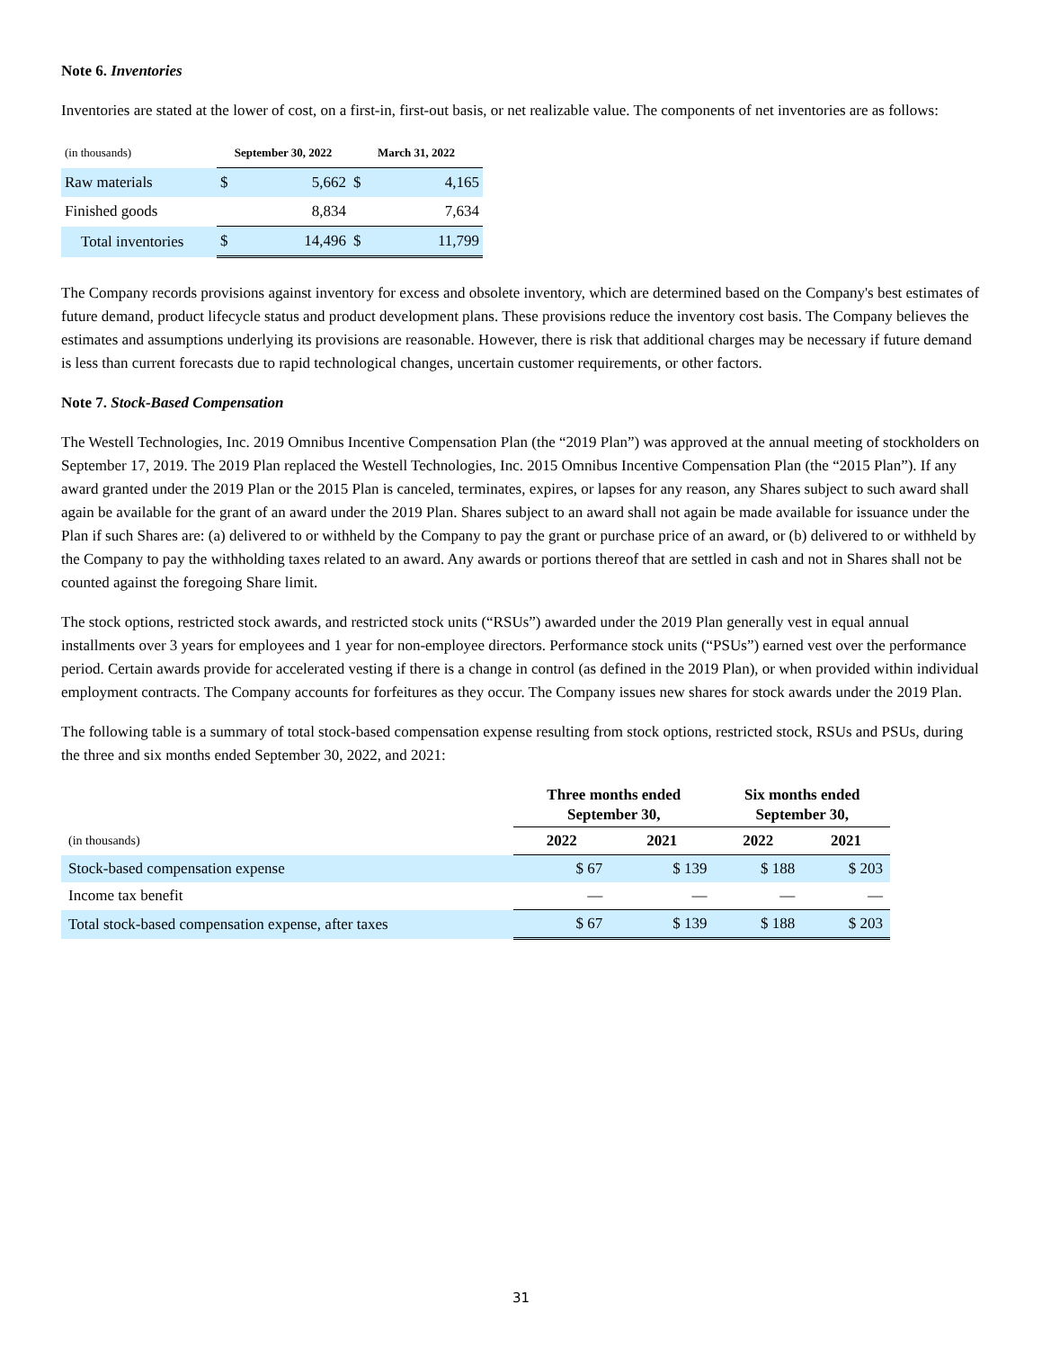Note 6. Inventories
Inventories are stated at the lower of cost, on a first-in, first-out basis, or net realizable value. The components of net inventories are as follows:
| (in thousands) | September 30, 2022 | | March 31, 2022 | |
| Raw materials | $ | 5,662 | $ | 4,165 |
| Finished goods | | 8,834 | | 7,634 |
| Total inventories | $ | 14,496 | $ | 11,799 |
The Company records provisions against inventory for excess and obsolete inventory, which are determined based on the Company's best estimates of future demand, product lifecycle status and product development plans. These provisions reduce the inventory cost basis. The Company believes the estimates and assumptions underlying its provisions are reasonable. However, there is risk that additional charges may be necessary if future demand is less than current forecasts due to rapid technological changes, uncertain customer requirements, or other factors.
Note 7. Stock-Based Compensation
The Westell Technologies, Inc. 2019 Omnibus Incentive Compensation Plan (the “2019 Plan”) was approved at the annual meeting of stockholders on September 17, 2019. The 2019 Plan replaced the Westell Technologies, Inc. 2015 Omnibus Incentive Compensation Plan (the “2015 Plan”). If any award granted under the 2019 Plan or the 2015 Plan is canceled, terminates, expires, or lapses for any reason, any Shares subject to such award shall again be available for the grant of an award under the 2019 Plan. Shares subject to an award shall not again be made available for issuance under the Plan if such Shares are: (a) delivered to or withheld by the Company to pay the grant or purchase price of an award, or (b) delivered to or withheld by the Company to pay the withholding taxes related to an award. Any awards or portions thereof that are settled in cash and not in Shares shall not be counted against the foregoing Share limit.
The stock options, restricted stock awards, and restricted stock units (“RSUs”) awarded under the 2019 Plan generally vest in equal annual installments over 3 years for employees and 1 year for non-employee directors. Performance stock units (“PSUs”) earned vest over the performance period. Certain awards provide for accelerated vesting if there is a change in control (as defined in the 2019 Plan), or when provided within individual employment contracts. The Company accounts for forfeitures as they occur. The Company issues new shares for stock awards under the 2019 Plan.
The following table is a summary of total stock-based compensation expense resulting from stock options, restricted stock, RSUs and PSUs, during the three and six months ended September 30, 2022, and 2021:
| | Three months ended September 30, | | Six months ended September 30, | |
| (in thousands) | 2022 | 2021 | 2022 | 2021 |
| Stock-based compensation expense | $ 67 | $ 139 | $ 188 | $ 203 |
| Income tax benefit | — | — | — | — |
| Total stock-based compensation expense, after taxes | $ 67 | $ 139 | $ 188 | $ 203 |
31